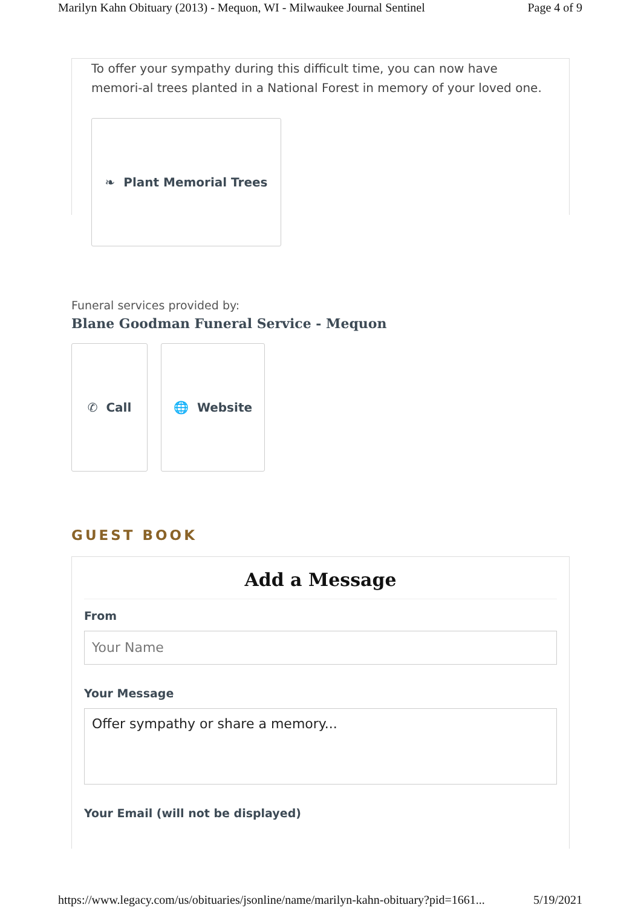Marilyn Kahn Obituary (2013) - Mequon, WI - Milwaukee Journal Sentinel Page 4 of 9
To offer your sympathy during this difficult time, you can now have memori-al trees planted in a National Forest in memory of your loved one.
❧ Plant Memorial Trees
Funeral services provided by:
Blane Goodman Funeral Service - Mequon
✆ Call 🌐 Website
GUEST BOOK
Add a Message
From
Your Name
Your Message
Offer sympathy or share a memory...
Your Email (will not be displayed)
https://www.legacy.com/us/obituaries/jsonline/name/marilyn-kahn-obituary?pid=1661... 5/19/2021